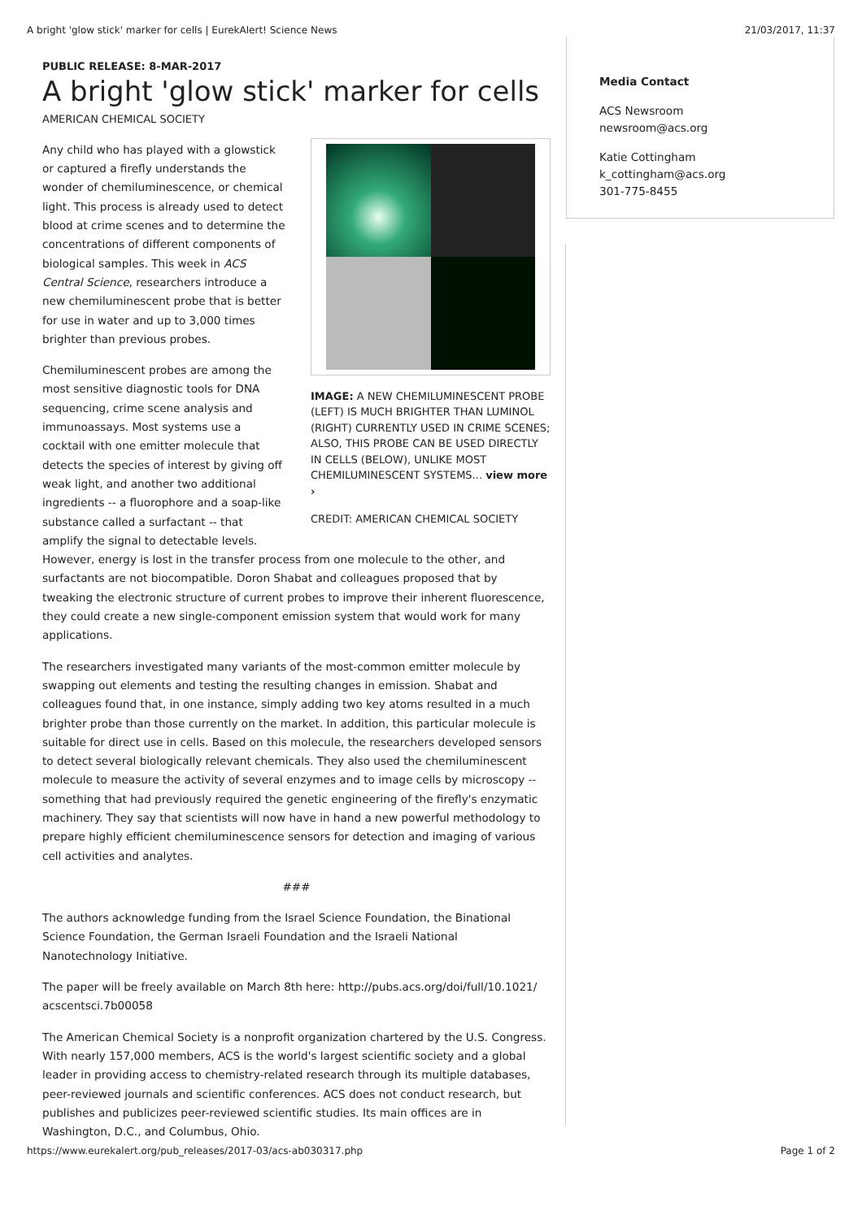A bright 'glow stick' marker for cells | EurekAlert! Science News 21/03/2017, 11:37
PUBLIC RELEASE: 8-MAR-2017
A bright 'glow stick' marker for cells
AMERICAN CHEMICAL SOCIETY
IMAGE: A NEW CHEMILUMINESCENT PROBE (LEFT) IS MUCH BRIGHTER THAN LUMINOL (RIGHT) CURRENTLY USED IN CRIME SCENES; ALSO, THIS PROBE CAN BE USED DIRECTLY IN CELLS (BELOW), UNLIKE MOST CHEMILUMINESCENT SYSTEMS... view more ›
CREDIT: AMERICAN CHEMICAL SOCIETY
Any child who has played with a glowstick or captured a firefly understands the wonder of chemiluminescence, or chemical light. This process is already used to detect blood at crime scenes and to determine the concentrations of different components of biological samples. This week in ACS Central Science, researchers introduce a new chemiluminescent probe that is better for use in water and up to 3,000 times brighter than previous probes.
Chemiluminescent probes are among the most sensitive diagnostic tools for DNA sequencing, crime scene analysis and immunoassays. Most systems use a cocktail with one emitter molecule that detects the species of interest by giving off weak light, and another two additional ingredients -- a fluorophore and a soap-like substance called a surfactant -- that amplify the signal to detectable levels. However, energy is lost in the transfer process from one molecule to the other, and surfactants are not biocompatible. Doron Shabat and colleagues proposed that by tweaking the electronic structure of current probes to improve their inherent fluorescence, they could create a new single-component emission system that would work for many applications.
The researchers investigated many variants of the most-common emitter molecule by swapping out elements and testing the resulting changes in emission. Shabat and colleagues found that, in one instance, simply adding two key atoms resulted in a much brighter probe than those currently on the market. In addition, this particular molecule is suitable for direct use in cells. Based on this molecule, the researchers developed sensors to detect several biologically relevant chemicals. They also used the chemiluminescent molecule to measure the activity of several enzymes and to image cells by microscopy -- something that had previously required the genetic engineering of the firefly's enzymatic machinery. They say that scientists will now have in hand a new powerful methodology to prepare highly efficient chemiluminescence sensors for detection and imaging of various cell activities and analytes.
###
The authors acknowledge funding from the Israel Science Foundation, the Binational Science Foundation, the German Israeli Foundation and the Israeli National Nanotechnology Initiative.
The paper will be freely available on March 8th here: http://pubs.acs.org/doi/full/10.1021/ acscentsci.7b00058
The American Chemical Society is a nonprofit organization chartered by the U.S. Congress. With nearly 157,000 members, ACS is the world's largest scientific society and a global leader in providing access to chemistry-related research through its multiple databases, peer-reviewed journals and scientific conferences. ACS does not conduct research, but publishes and publicizes peer-reviewed scientific studies. Its main offices are in Washington, D.C., and Columbus, Ohio.
Media Contact
ACS Newsroom
newsroom@acs.org
Katie Cottingham
k_cottingham@acs.org
301-775-8455
https://www.eurekalert.org/pub_releases/2017-03/acs-ab030317.php Page 1 of 2